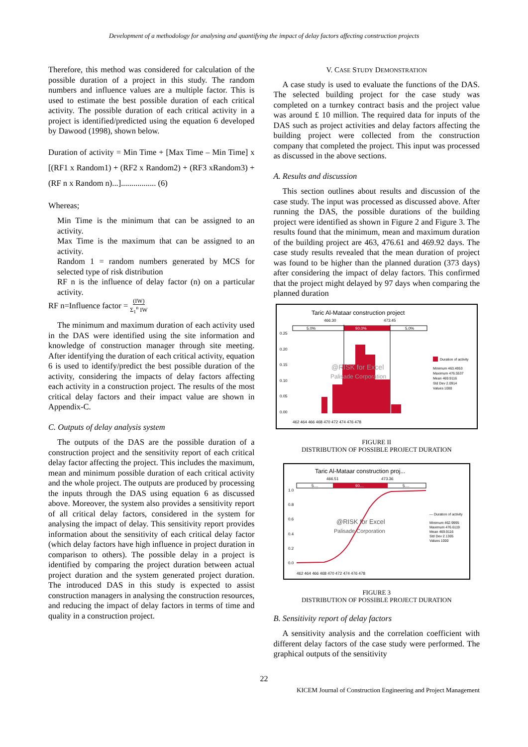Development of a methodology for analysing and quantifying the impact of delay factors affecting construction projects
Therefore, this method was considered for calculation of the possible duration of a project in this study. The random numbers and influence values are a multiple factor. This is used to estimate the best possible duration of each critical activity. The possible duration of each critical activity in a project is identified/predicted using the equation 6 developed by Dawood (1998), shown below.
Duration of activity = Min Time + [Max Time – Min Time] x [(RF1 x Random1) + (RF2 x Random2) + (RF3 xRandom3) + (RF n x Random n)...]................. (6)
Whereas;
Min Time is the minimum that can be assigned to an activity.
Max Time is the maximum that can be assigned to an activity.
Random 1 = random numbers generated by MCS for selected type of risk distribution
RF n is the influence of delay factor (n) on a particular activity.
RF n=Influence factor = (IW)
Σ<sub>1</sub><sup>n</sup> IW
The minimum and maximum duration of each activity used in the DAS were identified using the site information and knowledge of construction manager through site meeting. After identifying the duration of each critical activity, equation 6 is used to identify/predict the best possible duration of the activity, considering the impacts of delay factors affecting each activity in a construction project. The results of the most critical delay factors and their impact value are shown in Appendix-C.
C. Outputs of delay analysis system
The outputs of the DAS are the possible duration of a construction project and the sensitivity report of each critical delay factor affecting the project. This includes the maximum, mean and minimum possible duration of each critical activity and the whole project. The outputs are produced by processing the inputs through the DAS using equation 6 as discussed above. Moreover, the system also provides a sensitivity report of all critical delay factors, considered in the system for analysing the impact of delay. This sensitivity report provides information about the sensitivity of each critical delay factor (which delay factors have high influence in project duration in comparison to others). The possible delay in a project is identified by comparing the project duration between actual project duration and the system generated project duration. The introduced DAS in this study is expected to assist construction managers in analysing the construction resources, and reducing the impact of delay factors in terms of time and quality in a construction project.
V. CASE STUDY DEMONSTRATION
A case study is used to evaluate the functions of the DAS. The selected building project for the case study was completed on a turnkey contract basis and the project value was around £ 10 million. The required data for inputs of the DAS such as project activities and delay factors affecting the building project were collected from the construction company that completed the project. This input was processed as discussed in the above sections.
A. Results and discussion
This section outlines about results and discussion of the case study. The input was processed as discussed above. After running the DAS, the possible durations of the building project were identified as shown in Figure 2 and Figure 3. The results found that the minimum, mean and maximum duration of the building project are 463, 476.61 and 469.92 days. The case study results revealed that the mean duration of project was found to be higher than the planned duration (373 days) after considering the impact of delay factors. This confirmed that the project might delayed by 97 days when comparing the planned duration
Taric Al-Mataar construction project
466.30
473.45
5.0%
90.0%
5.0%
0.25
0.20
0.15
0.10
0.05
0.00
@RISK for Excel
Palisade Corporation
462 464 466 468 470 472 474 476 478
Duration of activity
Minimum 463.4953
Maximum 476.5537
Mean 469.9116
Std Dev 2.0914
Values 1000
FIGURE II
DISTRIBUTION OF POSSIBLE PROJECT DURATION
Taric Al-Mataar construction proj...
466.51
473.36
5....
90....
5....
1.0
0.8
0.6
0.4
0.2
0.0
@RISK for Excel
Palisade Corporation
462 464 466 468 470 472 474 476 478
— Duration of activity
Minimum 462.9995
Maximum 476.6119
Mean 469.9116
Std Dev 2.1305
Values 1000
FIGURE 3
DISTRIBUTION OF POSSIBLE PROJECT DURATION
B. Sensitivity report of delay factors
A sensitivity analysis and the correlation coefficient with different delay factors of the case study were performed. The graphical outputs of the sensitivity
22
KICEM Journal of Construction Engineering and Project Management